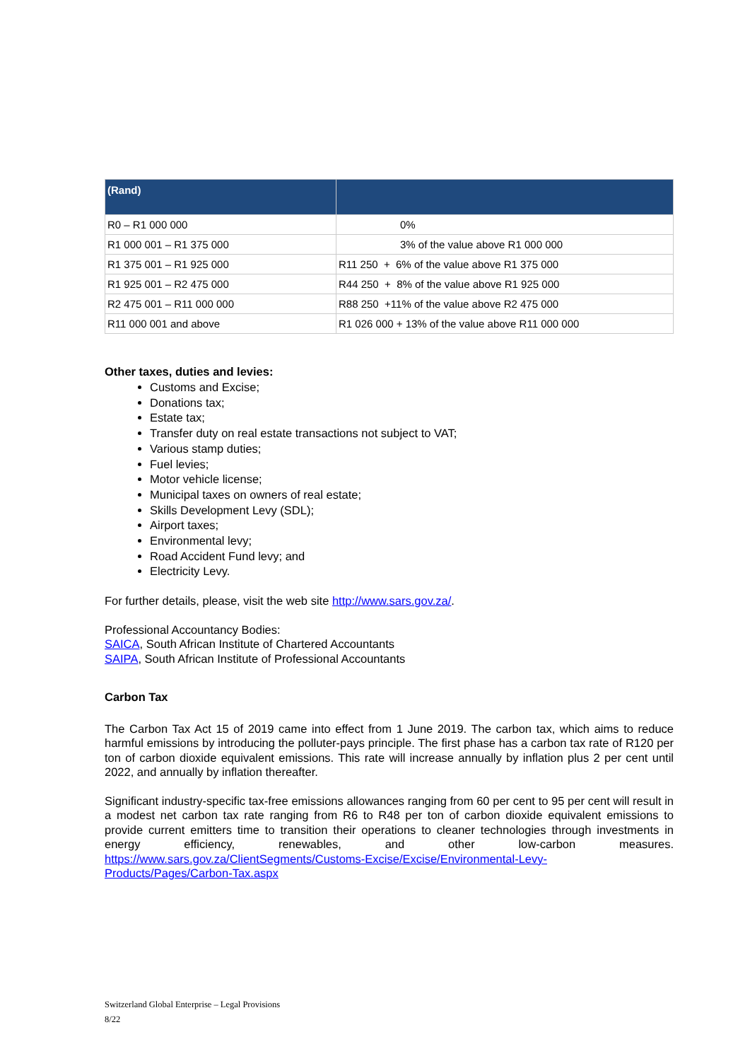| (Rand) | |
| --- | --- |
| R0 – R1 000 000 | 0% |
| R1 000 001 – R1 375 000 | 3% of the value above R1 000 000 |
| R1 375 001 – R1 925 000 | R11 250 + 6% of the value above R1 375 000 |
| R1 925 001 – R2 475 000 | R44 250 + 8% of the value above R1 925 000 |
| R2 475 001 – R11 000 000 | R88 250 +11% of the value above R2 475 000 |
| R11 000 001 and above | R1 026 000 + 13% of the value above R11 000 000 |
Other taxes, duties and levies:
Customs and Excise;
Donations tax;
Estate tax;
Transfer duty on real estate transactions not subject to VAT;
Various stamp duties;
Fuel levies;
Motor vehicle license;
Municipal taxes on owners of real estate;
Skills Development Levy (SDL);
Airport taxes;
Environmental levy;
Road Accident Fund levy; and
Electricity Levy.
For further details, please, visit the web site http://www.sars.gov.za/.
Professional Accountancy Bodies:
SAICA, South African Institute of Chartered Accountants
SAIPA, South African Institute of Professional Accountants
Carbon Tax
The Carbon Tax Act 15 of 2019 came into effect from 1 June 2019. The carbon tax, which aims to reduce harmful emissions by introducing the polluter-pays principle. The first phase has a carbon tax rate of R120 per ton of carbon dioxide equivalent emissions. This rate will increase annually by inflation plus 2 per cent until 2022, and annually by inflation thereafter.
Significant industry-specific tax-free emissions allowances ranging from 60 per cent to 95 per cent will result in a modest net carbon tax rate ranging from R6 to R48 per ton of carbon dioxide equivalent emissions to provide current emitters time to transition their operations to cleaner technologies through investments in energy efficiency, renewables, and other low-carbon measures. https://www.sars.gov.za/ClientSegments/Customs-Excise/Excise/Environmental-Levy-Products/Pages/Carbon-Tax.aspx
Switzerland Global Enterprise – Legal Provisions
8/22